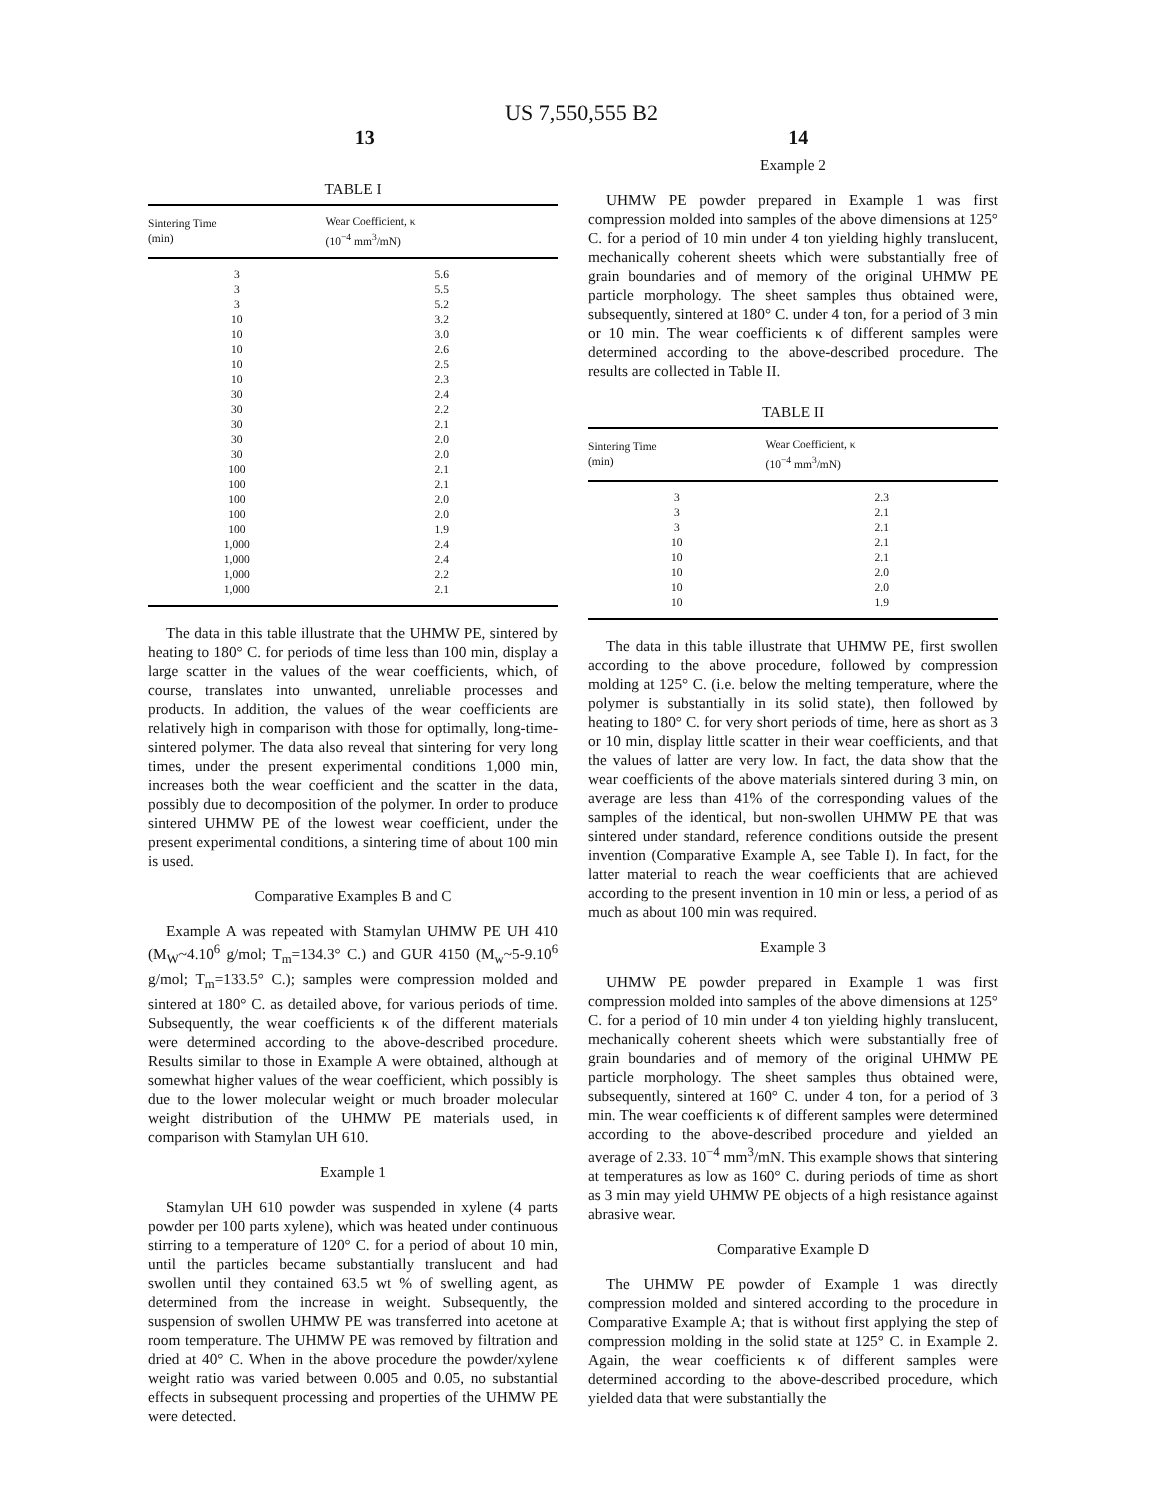US 7,550,555 B2
13 14
TABLE I
| Sintering Time (min) | Wear Coefficient, κ (10<sup>−4</sup> mm<sup>3</sup>/mN) |
| --- | --- |
| 3 | 5.6 |
| 3 | 5.5 |
| 3 | 5.2 |
| 10 | 3.2 |
| 10 | 3.0 |
| 10 | 2.6 |
| 10 | 2.5 |
| 10 | 2.3 |
| 30 | 2.4 |
| 30 | 2.2 |
| 30 | 2.1 |
| 30 | 2.0 |
| 30 | 2.0 |
| 100 | 2.1 |
| 100 | 2.1 |
| 100 | 2.0 |
| 100 | 2.0 |
| 100 | 1.9 |
| 1,000 | 2.4 |
| 1,000 | 2.4 |
| 1,000 | 2.2 |
| 1,000 | 2.1 |
The data in this table illustrate that the UHMW PE, sintered by heating to 180° C. for periods of time less than 100 min, display a large scatter in the values of the wear coefficients, which, of course, translates into unwanted, unreliable processes and products. In addition, the values of the wear coefficients are relatively high in comparison with those for optimally, long-time-sintered polymer. The data also reveal that sintering for very long times, under the present experimental conditions 1,000 min, increases both the wear coefficient and the scatter in the data, possibly due to decomposition of the polymer. In order to produce sintered UHMW PE of the lowest wear coefficient, under the present experimental conditions, a sintering time of about 100 min is used.
Comparative Examples B and C
Example A was repeated with Stamylan UHMW PE UH 410 (M<sub>W</sub>~4.10<sup>6</sup> g/mol; T<sub>m</sub>=134.3° C.) and GUR 4150 (M<sub>w</sub>~5-9.10<sup>6</sup> g/mol; T<sub>m</sub>=133.5° C.); samples were compression molded and sintered at 180° C. as detailed above, for various periods of time. Subsequently, the wear coefficients κ of the different materials were determined according to the above-described procedure. Results similar to those in Example A were obtained, although at somewhat higher values of the wear coefficient, which possibly is due to the lower molecular weight or much broader molecular weight distribution of the UHMW PE materials used, in comparison with Stamylan UH 610.
Example 1
Stamylan UH 610 powder was suspended in xylene (4 parts powder per 100 parts xylene), which was heated under continuous stirring to a temperature of 120° C. for a period of about 10 min, until the particles became substantially translucent and had swollen until they contained 63.5 wt % of swelling agent, as determined from the increase in weight. Subsequently, the suspension of swollen UHMW PE was transferred into acetone at room temperature. The UHMW PE was removed by filtration and dried at 40° C. When in the above procedure the powder/xylene weight ratio was varied between 0.005 and 0.05, no substantial effects in subsequent processing and properties of the UHMW PE were detected.
Example 2
UHMW PE powder prepared in Example 1 was first compression molded into samples of the above dimensions at 125° C. for a period of 10 min under 4 ton yielding highly translucent, mechanically coherent sheets which were substantially free of grain boundaries and of memory of the original UHMW PE particle morphology. The sheet samples thus obtained were, subsequently, sintered at 180° C. under 4 ton, for a period of 3 min or 10 min. The wear coefficients κ of different samples were determined according to the above-described procedure. The results are collected in Table II.
TABLE II
| Sintering Time (min) | Wear Coefficient, κ (10<sup>−4</sup> mm<sup>3</sup>/mN) |
| --- | --- |
| 3 | 2.3 |
| 3 | 2.1 |
| 3 | 2.1 |
| 10 | 2.1 |
| 10 | 2.1 |
| 10 | 2.0 |
| 10 | 2.0 |
| 10 | 1.9 |
The data in this table illustrate that UHMW PE, first swollen according to the above procedure, followed by compression molding at 125° C. (i.e. below the melting temperature, where the polymer is substantially in its solid state), then followed by heating to 180° C. for very short periods of time, here as short as 3 or 10 min, display little scatter in their wear coefficients, and that the values of latter are very low. In fact, the data show that the wear coefficients of the above materials sintered during 3 min, on average are less than 41% of the corresponding values of the samples of the identical, but non-swollen UHMW PE that was sintered under standard, reference conditions outside the present invention (Comparative Example A, see Table I). In fact, for the latter material to reach the wear coefficients that are achieved according to the present invention in 10 min or less, a period of as much as about 100 min was required.
Example 3
UHMW PE powder prepared in Example 1 was first compression molded into samples of the above dimensions at 125° C. for a period of 10 min under 4 ton yielding highly translucent, mechanically coherent sheets which were substantially free of grain boundaries and of memory of the original UHMW PE particle morphology. The sheet samples thus obtained were, subsequently, sintered at 160° C. under 4 ton, for a period of 3 min. The wear coefficients κ of different samples were determined according to the above-described procedure and yielded an average of 2.33. 10<sup>−4</sup> mm<sup>3</sup>/mN. This example shows that sintering at temperatures as low as 160° C. during periods of time as short as 3 min may yield UHMW PE objects of a high resistance against abrasive wear.
Comparative Example D
The UHMW PE powder of Example 1 was directly compression molded and sintered according to the procedure in Comparative Example A; that is without first applying the step of compression molding in the solid state at 125° C. in Example 2. Again, the wear coefficients κ of different samples were determined according to the above-described procedure, which yielded data that were substantially the